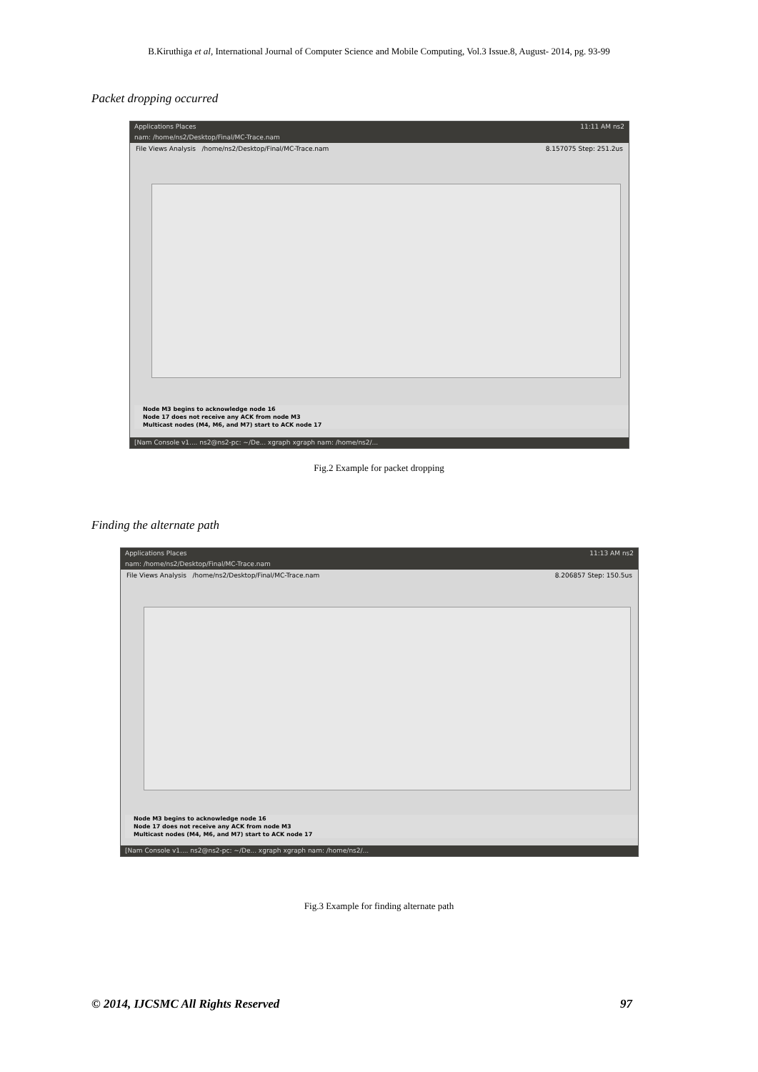B.Kiruthiga et al, International Journal of Computer Science and Mobile Computing, Vol.3 Issue.8, August- 2014, pg. 93-99
Packet dropping occurred
Applications Places 11:11 AM ns2
nam: /home/ns2/Desktop/Final/MC-Trace.nam
File Views Analysis /home/ns2/Desktop/Final/MC-Trace.nam 8.157075 Step: 251.2us
Node M3 begins to acknowledge node 16
Node 17 does not receive any ACK from node M3
Multicast nodes (M4, M6, and M7) start to ACK node 17
[Nam Console v1.... ns2@ns2-pc: ~/De... xgraph xgraph nam: /home/ns2/...
Fig.2 Example for packet dropping
Finding the alternate path
Applications Places 11:13 AM ns2
nam: /home/ns2/Desktop/Final/MC-Trace.nam
File Views Analysis /home/ns2/Desktop/Final/MC-Trace.nam 8.206857 Step: 150.5us
Node M3 begins to acknowledge node 16
Node 17 does not receive any ACK from node M3
Multicast nodes (M4, M6, and M7) start to ACK node 17
[Nam Console v1.... ns2@ns2-pc: ~/De... xgraph xgraph nam: /home/ns2/...
Fig.3 Example for finding alternate path
© 2014, IJCSMC All Rights Reserved
97